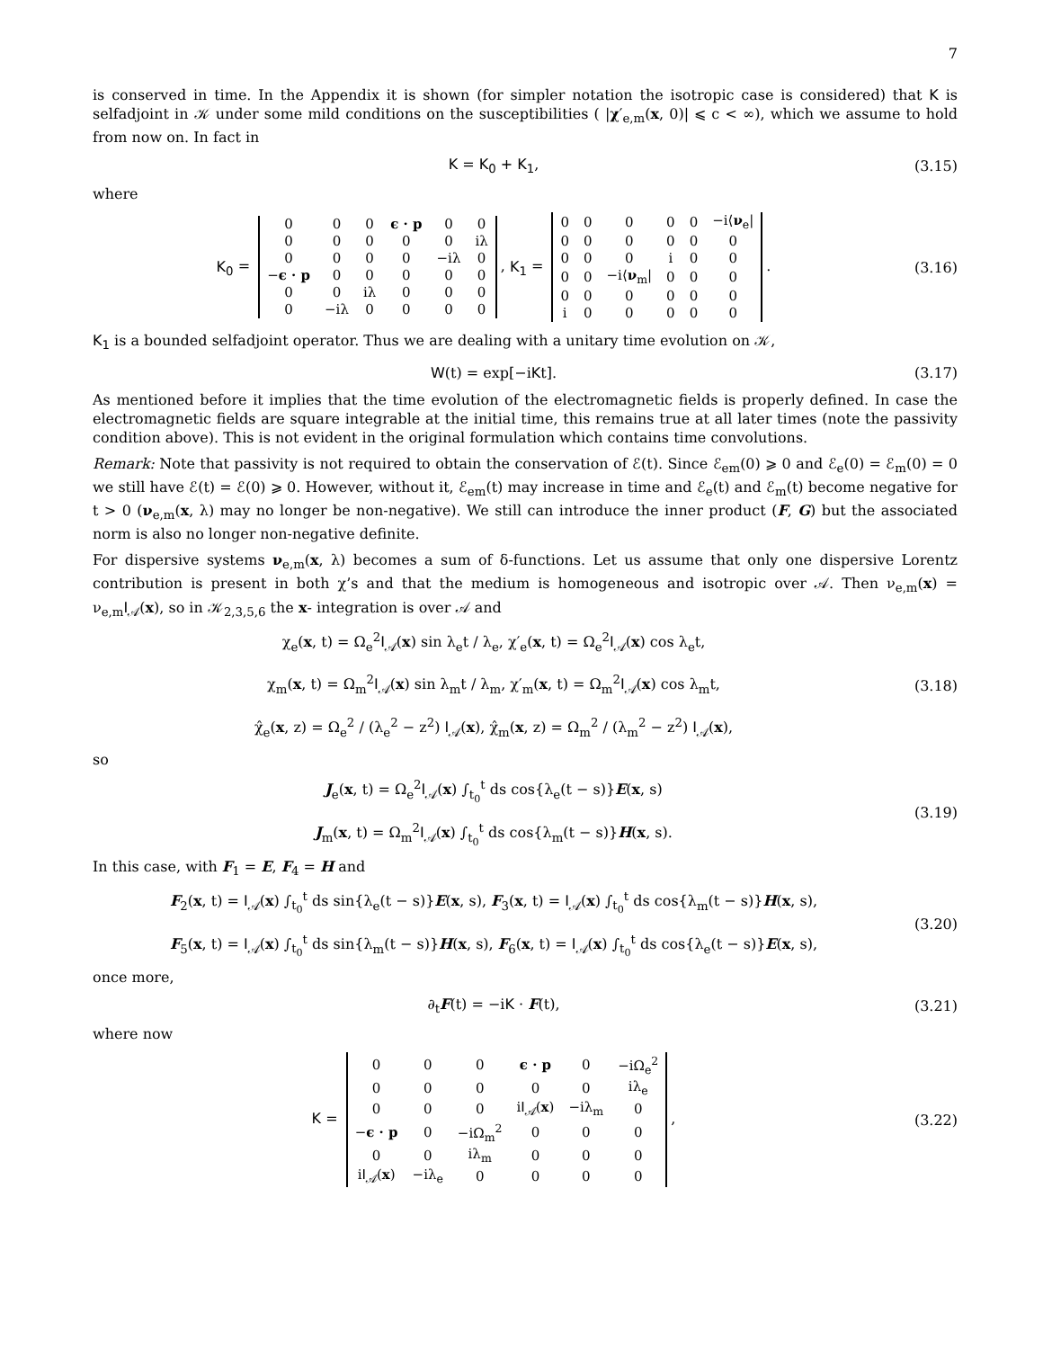7
is conserved in time. In the Appendix it is shown (for simpler notation the isotropic case is considered) that K is selfadjoint in 𝒦 under some mild conditions on the susceptibilities ( |χ′<sub>e,m</sub>(x, 0)| ⩽ c < ∞), which we assume to hold from now on. In fact in
K = K<sub>0</sub> + K<sub>1</sub>, (3.15)
where
K<sub>0</sub> =
| 0 | 0 | 0 | ϵ · p | 0 | 0 |
| 0 | 0 | 0 | 0 | 0 | iλ |
| 0 | 0 | 0 | 0 | −iλ | 0 |
| − ϵ · p | 0 | 0 | 0 | 0 | 0 |
| 0 | 0 | iλ | 0 | 0 | 0 |
| 0 | −iλ | 0 | 0 | 0 | 0 |
, K<sub>1</sub> =
| 0 | 0 | 0 | 0 | 0 | −i⟨ ν<sub>e</sub>/ |
| 0 | 0 | 0 | 0 | 0 | 0 |
| 0 | 0 | 0 | i | 0 | 0 |
| 0 | 0 | −i⟨ ν<sub>m</sub>/ | 0 | 0 | 0 |
| 0 | 0 | 0 | 0 | 0 | 0 |
| i | 0 | 0 | 0 | 0 | 0 |
.
(3.16)
K<sub>1</sub> is a bounded selfadjoint operator. Thus we are dealing with a unitary time evolution on 𝒦,
W(t) = exp[−iKt]. (3.17)
As mentioned before it implies that the time evolution of the electromagnetic fields is properly defined. In case the electromagnetic fields are square integrable at the initial time, this remains true at all later times (note the passivity condition above). This is not evident in the original formulation which contains time convolutions.
Remark: Note that passivity is not required to obtain the conservation of ℰ(t). Since ℰ<sub>em</sub>(0) ⩾ 0 and ℰ<sub>e</sub>(0) = ℰ<sub>m</sub>(0) = 0 we still have ℰ(t) = ℰ(0) ⩾ 0. However, without it, ℰ<sub>em</sub>(t) may increase in time and ℰ<sub>e</sub>(t) and ℰ<sub>m</sub>(t) become negative for t > 0 (ν<sub>e,m</sub>(x, λ) may no longer be non-negative). We still can introduce the inner product (F, G) but the associated norm is also no longer non-negative definite.
For dispersive systems ν<sub>e,m</sub>(x, λ) becomes a sum of δ-functions. Let us assume that only one dispersive Lorentz contribution is present in both χ’s and that the medium is homogeneous and isotropic over 𝒜. Then ν<sub>e,m</sub>(x) = ν<sub>e,m</sub>I<sub>𝒜</sub>(x), so in 𝒦<sub>2,3,5,6</sub> the x- integration is over 𝒜 and
χ<sub>e</sub>(x, t) = Ω<sub>e</sub><sup>2</sup>I<sub>𝒜</sub>(x) sin λ<sub>e</sub>t / λ<sub>e</sub>, χ′<sub>e</sub>(x, t) = Ω<sub>e</sub><sup>2</sup>I<sub>𝒜</sub>(x) cos λ<sub>e</sub>t,
χ<sub>m</sub>(x, t) = Ω<sub>m</sub><sup>2</sup>I<sub>𝒜</sub>(x) sin λ<sub>m</sub>t / λ<sub>m</sub>, χ′<sub>m</sub>(x, t) = Ω<sub>m</sub><sup>2</sup>I<sub>𝒜</sub>(x) cos λ<sub>m</sub>t,
χ̂<sub>e</sub>(x, z) = Ω<sub>e</sub><sup>2</sup> / (λ<sub>e</sub><sup>2</sup> − z<sup>2</sup>) I<sub>𝒜</sub>(x), χ̂<sub>m</sub>(x, z) = Ω<sub>m</sub><sup>2</sup> / (λ<sub>m</sub><sup>2</sup> − z<sup>2</sup>) I<sub>𝒜</sub>(x),
(3.18)
so
J<sub>e</sub>(x, t) = Ω<sub>e</sub><sup>2</sup>I<sub>𝒜</sub>(x) ∫<sub>t<sub>0</sub></sub><sup>t</sup> ds cos{λ<sub>e</sub>(t − s)}E(x, s)
J<sub>m</sub>(x, t) = Ω<sub>m</sub><sup>2</sup>I<sub>𝒜</sub>(x) ∫<sub>t<sub>0</sub></sub><sup>t</sup> ds cos{λ<sub>m</sub>(t − s)}H(x, s).
(3.19)
In this case, with F<sub>1</sub> = E, F<sub>4</sub> = H and
F<sub>2</sub>(x, t) = I<sub>𝒜</sub>(x) ∫<sub>t<sub>0</sub></sub><sup>t</sup> ds sin{λ<sub>e</sub>(t − s)}E(x, s), F<sub>3</sub>(x, t) = I<sub>𝒜</sub>(x) ∫<sub>t<sub>0</sub></sub><sup>t</sup> ds cos{λ<sub>m</sub>(t − s)}H(x, s),
F<sub>5</sub>(x, t) = I<sub>𝒜</sub>(x) ∫<sub>t<sub>0</sub></sub><sup>t</sup> ds sin{λ<sub>m</sub>(t − s)}H(x, s), F<sub>6</sub>(x, t) = I<sub>𝒜</sub>(x) ∫<sub>t<sub>0</sub></sub><sup>t</sup> ds cos{λ<sub>e</sub>(t − s)}E(x, s),
(3.20)
once more,
∂<sub>t</sub>F(t) = −iK · F(t), (3.21)
where now
K =
| 0 | 0 | 0 | ϵ · p | 0 | −iΩ<sub>e</sub><sup>2</sup> |
| 0 | 0 | 0 | 0 | 0 | iλ<sub>e</sub> |
| 0 | 0 | 0 | i I<sub>𝒜</sub>( x ) | −iλ<sub>m</sub> | 0 |
| − ϵ · p | 0 | −iΩ<sub>m</sub><sup>2</sup> | 0 | 0 | 0 |
| 0 | 0 | iλ<sub>m</sub> | 0 | 0 | 0 |
| i I<sub>𝒜</sub>( x ) | −iλ<sub>e</sub> | 0 | 0 | 0 | 0 |
,
(3.22)